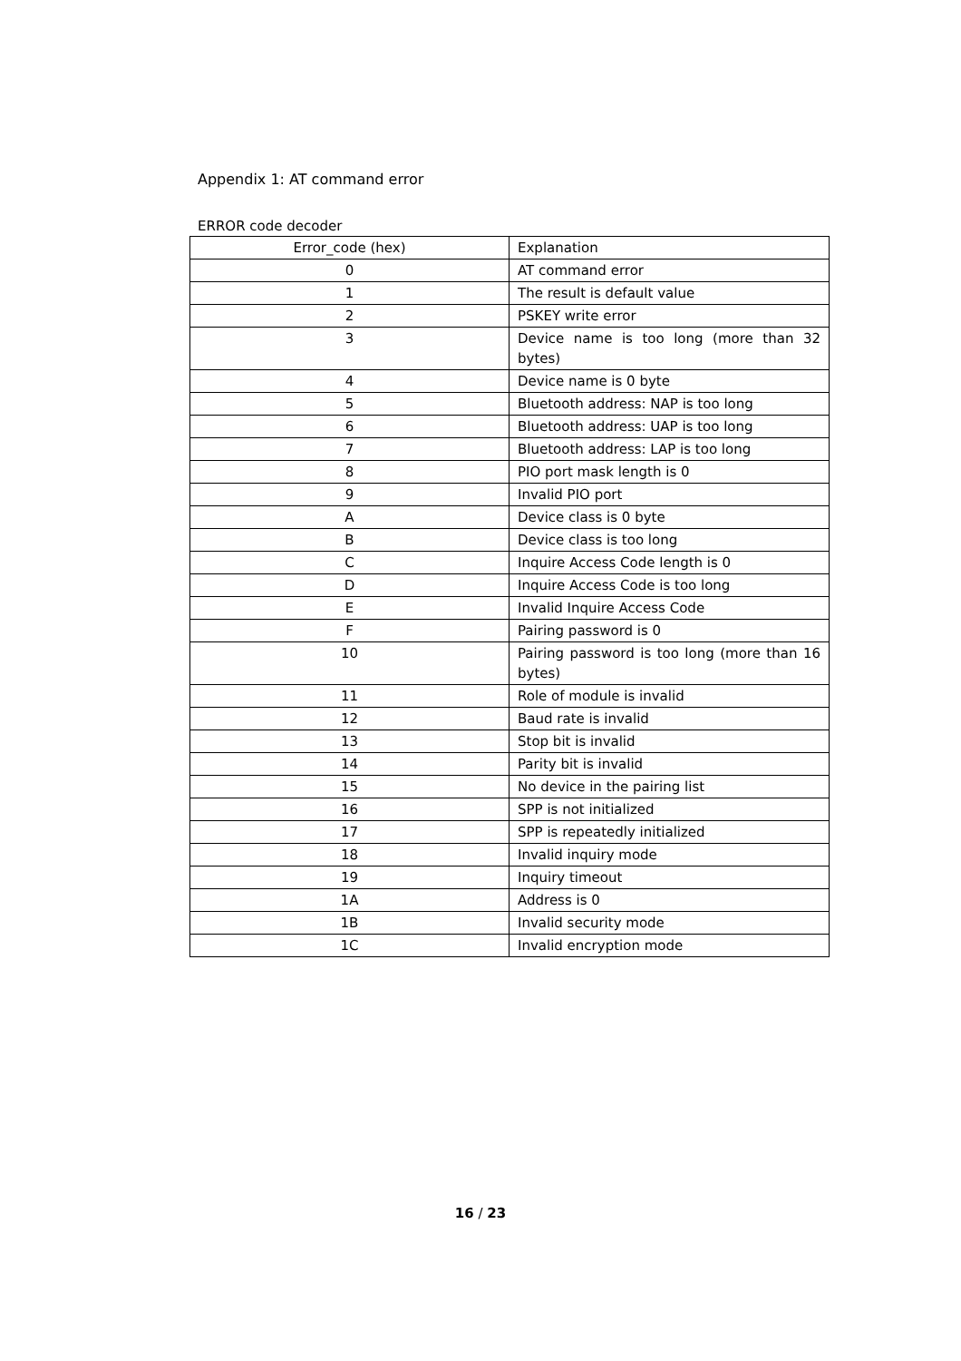Appendix 1: AT command error
ERROR code decoder
| Error_code (hex) | Explanation |
| 0 | AT command error |
| 1 | The result is default value |
| 2 | PSKEY write error |
| 3 | Device name is too long (more than 32 bytes) |
| 4 | Device name is 0 byte |
| 5 | Bluetooth address: NAP is too long |
| 6 | Bluetooth address: UAP is too long |
| 7 | Bluetooth address: LAP is too long |
| 8 | PIO port mask length is 0 |
| 9 | Invalid PIO port |
| A | Device class is 0 byte |
| B | Device class is too long |
| C | Inquire Access Code length is 0 |
| D | Inquire Access Code is too long |
| E | Invalid Inquire Access Code |
| F | Pairing password is 0 |
| 10 | Pairing password is too long (more than 16 bytes) |
| 11 | Role of module is invalid |
| 12 | Baud rate is invalid |
| 13 | Stop bit is invalid |
| 14 | Parity bit is invalid |
| 15 | No device in the pairing list |
| 16 | SPP is not initialized |
| 17 | SPP is repeatedly initialized |
| 18 | Invalid inquiry mode |
| 19 | Inquiry timeout |
| 1A | Address is 0 |
| 1B | Invalid security mode |
| 1C | Invalid encryption mode |
16 / 23